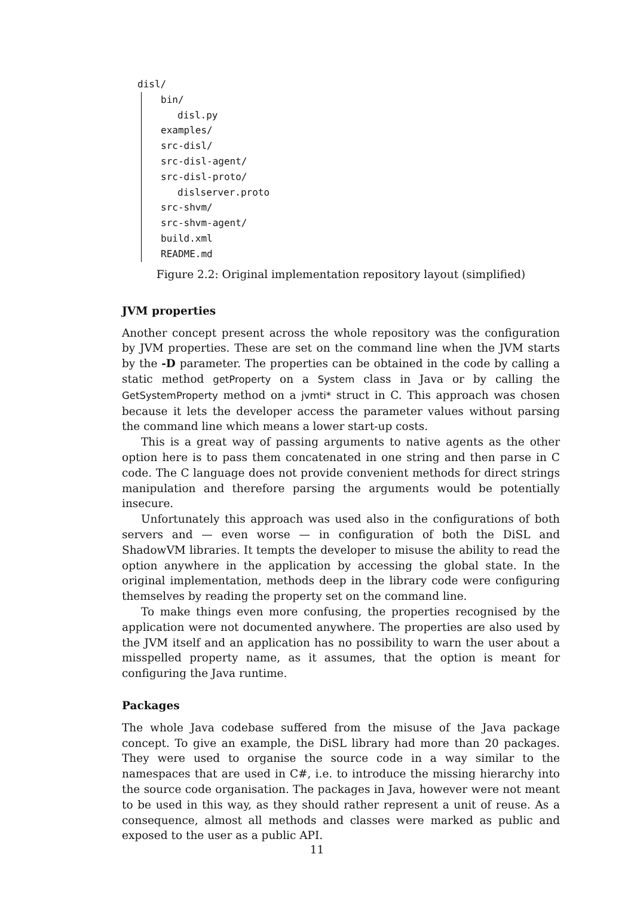disl/
bin/
disl.py
examples/
src-disl/
src-disl-agent/
src-disl-proto/
dislserver.proto
src-shvm/
src-shvm-agent/
build.xml
README.md
Figure 2.2: Original implementation repository layout (simplified)
JVM properties
Another concept present across the whole repository was the configuration by JVM properties. These are set on the command line when the JVM starts by the -D parameter. The properties can be obtained in the code by calling a static method getProperty on a System class in Java or by calling the GetSystemProperty method on a jvmti* struct in C. This approach was chosen because it lets the developer access the parameter values without parsing the command line which means a lower start-up costs.
This is a great way of passing arguments to native agents as the other option here is to pass them concatenated in one string and then parse in C code. The C language does not provide convenient methods for direct strings manipulation and therefore parsing the arguments would be potentially insecure.
Unfortunately this approach was used also in the configurations of both servers and — even worse — in configuration of both the DiSL and ShadowVM libraries. It tempts the developer to misuse the ability to read the option anywhere in the application by accessing the global state. In the original implementation, methods deep in the library code were configuring themselves by reading the property set on the command line.
To make things even more confusing, the properties recognised by the application were not documented anywhere. The properties are also used by the JVM itself and an application has no possibility to warn the user about a misspelled property name, as it assumes, that the option is meant for configuring the Java runtime.
Packages
The whole Java codebase suffered from the misuse of the Java package concept. To give an example, the DiSL library had more than 20 packages. They were used to organise the source code in a way similar to the namespaces that are used in C#, i.e. to introduce the missing hierarchy into the source code organisation. The packages in Java, however were not meant to be used in this way, as they should rather represent a unit of reuse. As a consequence, almost all methods and classes were marked as public and exposed to the user as a public API.
11